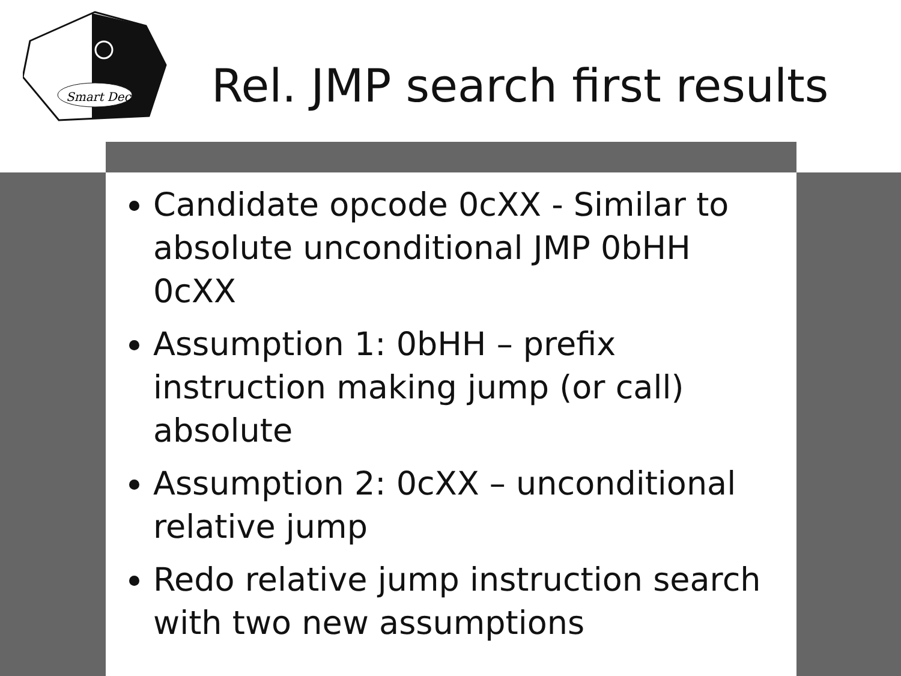Smart Dec
Rel. JMP search first results
Candidate opcode 0cXX - Similar to absolute unconditional JMP 0bHH 0cXX
Assumption 1: 0bHH – prefix instruction making jump (or call) absolute
Assumption 2: 0cXX – unconditional relative jump
Redo relative jump instruction search with two new assumptions